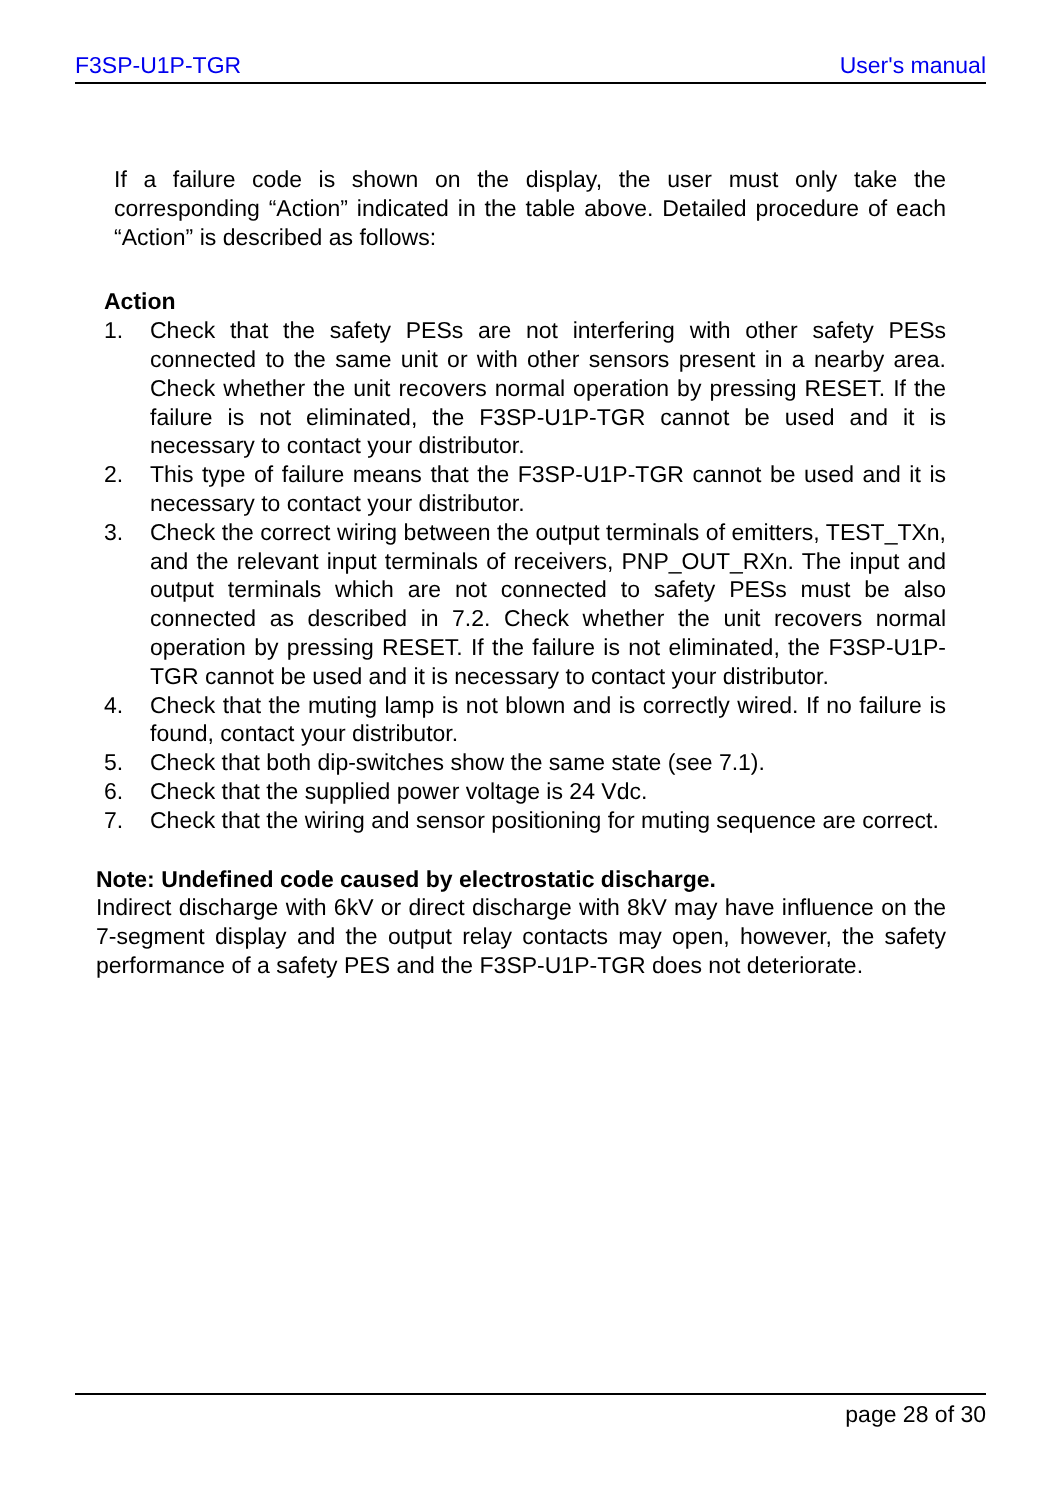F3SP-U1P-TGR User's manual
If a failure code is shown on the display, the user must only take the corresponding “Action” indicated in the table above. Detailed procedure of each “Action” is described as follows:
Action
1. Check that the safety PESs are not interfering with other safety PESs connected to the same unit or with other sensors present in a nearby area. Check whether the unit recovers normal operation by pressing RESET. If the failure is not eliminated, the F3SP-U1P-TGR cannot be used and it is necessary to contact your distributor.
2. This type of failure means that the F3SP-U1P-TGR cannot be used and it is necessary to contact your distributor.
3. Check the correct wiring between the output terminals of emitters, TEST_TXn, and the relevant input terminals of receivers, PNP_OUT_RXn. The input and output terminals which are not connected to safety PESs must be also connected as described in 7.2. Check whether the unit recovers normal operation by pressing RESET. If the failure is not eliminated, the F3SP-U1P-TGR cannot be used and it is necessary to contact your distributor.
4. Check that the muting lamp is not blown and is correctly wired. If no failure is found, contact your distributor.
5. Check that both dip-switches show the same state (see 7.1).
6. Check that the supplied power voltage is 24 Vdc.
7. Check that the wiring and sensor positioning for muting sequence are correct.
Note: Undefined code caused by electrostatic discharge.
Indirect discharge with 6kV or direct discharge with 8kV may have influence on the 7-segment display and the output relay contacts may open, however, the safety performance of a safety PES and the F3SP-U1P-TGR does not deteriorate.
page 28 of 30